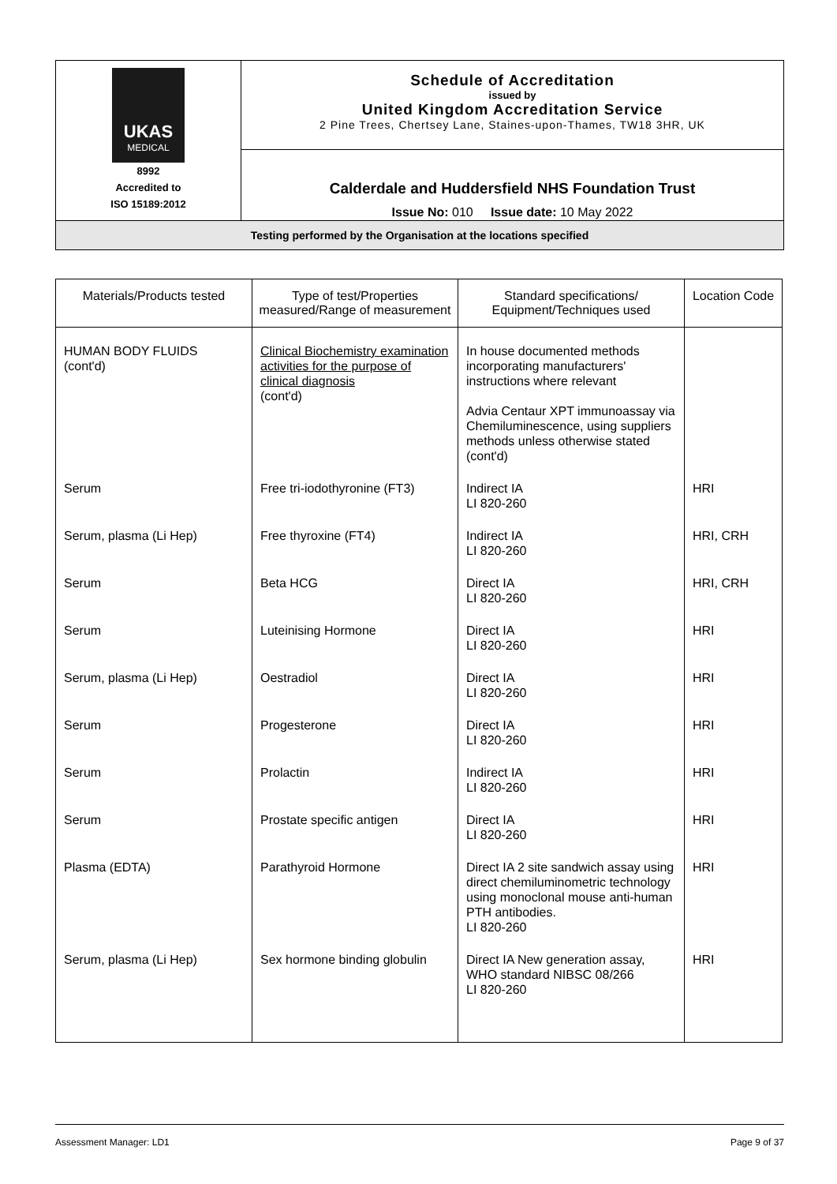| UKAS MEDICAL 8992 Accredited to ISO 15189:2012 | Schedule of Accreditation issued by United Kingdom Accreditation Service 2 Pine Trees, Chertsey Lane, Staines-upon-Thames, TW18 3HR, UK |
| | Calderdale and Huddersfield NHS Foundation Trust Issue No: 010 Issue date: 10 May 2022 |
| Testing performed by the Organisation at the locations specified | |
| Materials/Products tested | Type of test/Properties measured/Range of measurement | Standard specifications/ Equipment/Techniques used | Location Code |
| --- | --- | --- | --- |
| HUMAN BODY FLUIDS (cont'd) | Clinical Biochemistry examination activities for the purpose of clinical diagnosis (cont'd) | In house documented methods incorporating manufacturers' instructions where relevant Advia Centaur XPT immunoassay via Chemiluminescence, using suppliers methods unless otherwise stated (cont'd) | |
| Serum | Free tri-iodothyronine (FT3) | Indirect IA LI 820-260 | HRI |
| Serum, plasma (Li Hep) | Free thyroxine (FT4) | Indirect IA LI 820-260 | HRI, CRH |
| Serum | Beta HCG | Direct IA LI 820-260 | HRI, CRH |
| Serum | Luteinising Hormone | Direct IA LI 820-260 | HRI |
| Serum, plasma (Li Hep) | Oestradiol | Direct IA LI 820-260 | HRI |
| Serum | Progesterone | Direct IA LI 820-260 | HRI |
| Serum | Prolactin | Indirect IA LI 820-260 | HRI |
| Serum | Prostate specific antigen | Direct IA LI 820-260 | HRI |
| Plasma (EDTA) | Parathyroid Hormone | Direct IA 2 site sandwich assay using direct chemiluminometric technology using monoclonal mouse anti-human PTH antibodies. LI 820-260 | HRI |
| Serum, plasma (Li Hep) | Sex hormone binding globulin | Direct IA New generation assay, WHO standard NIBSC 08/266 LI 820-260 | HRI |
Assessment Manager: LD1 Page 9 of 37